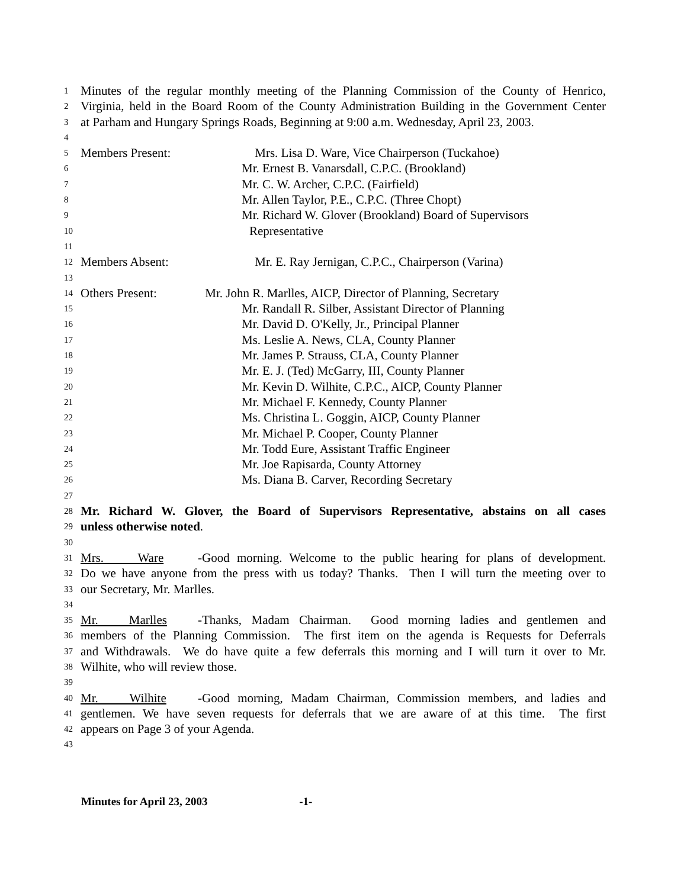1 Minutes of the regular monthly meeting of the Planning Commission of the County of Henrico,
2 Virginia, held in the Board Room of the County Administration Building in the Government Center
3 at Parham and Hungary Springs Roads, Beginning at 9:00 a.m. Wednesday, April 23, 2003.
4
5 Members Present: Mrs. Lisa D. Ware, Vice Chairperson (Tuckahoe)
6 Mr. Ernest B. Vanarsdall, C.P.C. (Brookland)
7 Mr. C. W. Archer, C.P.C. (Fairfield)
8 Mr. Allen Taylor, P.E., C.P.C. (Three Chopt)
9 Mr. Richard W. Glover (Brookland) Board of Supervisors
10 Representative
11
12 Members Absent: Mr. E. Ray Jernigan, C.P.C., Chairperson (Varina)
13
14 Others Present: Mr. John R. Marlles, AICP, Director of Planning, Secretary
15 Mr. Randall R. Silber, Assistant Director of Planning
16 Mr. David D. O'Kelly, Jr., Principal Planner
17 Ms. Leslie A. News, CLA, County Planner
18 Mr. James P. Strauss, CLA, County Planner
19 Mr. E. J. (Ted) McGarry, III, County Planner
20 Mr. Kevin D. Wilhite, C.P.C., AICP, County Planner
21 Mr. Michael F. Kennedy, County Planner
22 Ms. Christina L. Goggin, AICP, County Planner
23 Mr. Michael P. Cooper, County Planner
24 Mr. Todd Eure, Assistant Traffic Engineer
25 Mr. Joe Rapisarda, County Attorney
26 Ms. Diana B. Carver, Recording Secretary
27
28 Mr. Richard W. Glover, the Board of Supervisors Representative, abstains on all cases
29 unless otherwise noted.
30
31 Mrs. Ware - Good morning. Welcome to the public hearing for plans of development.
32 Do we have anyone from the press with us today? Thanks. Then I will turn the meeting over to
33 our Secretary, Mr. Marlles.
34
35 Mr. Marlles - Thanks, Madam Chairman. Good morning ladies and gentlemen and
36 members of the Planning Commission. The first item on the agenda is Requests for Deferrals
37 and Withdrawals. We do have quite a few deferrals this morning and I will turn it over to Mr.
38 Wilhite, who will review those.
39
40 Mr. Wilhite - Good morning, Madam Chairman, Commission members, and ladies and
41 gentlemen. We have seven requests for deferrals that we are aware of at this time. The first
42 appears on Page 3 of your Agenda.
43
Minutes for April 23, 2003 -1-